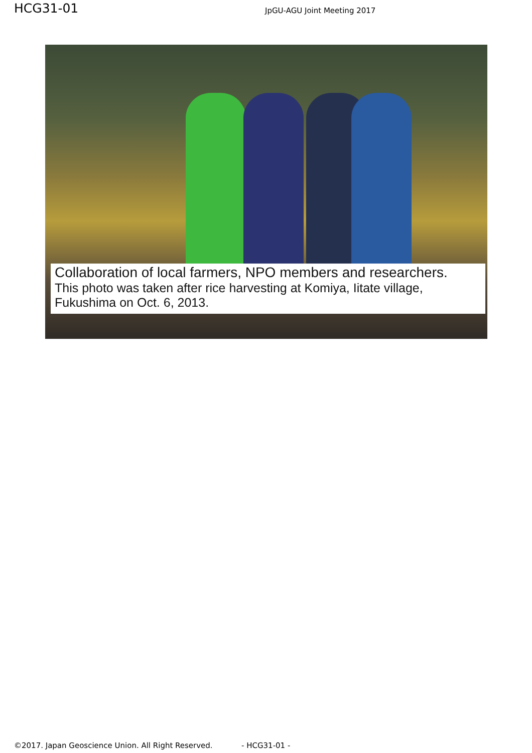HCG31-01
JpGU-AGU Joint Meeting 2017
Collaboration of local farmers, NPO members and researchers.
This photo was taken after rice harvesting at Komiya, Iitate village, Fukushima on Oct. 6, 2013.
©2017. Japan Geoscience Union. All Right Reserved. - HCG31-01 -